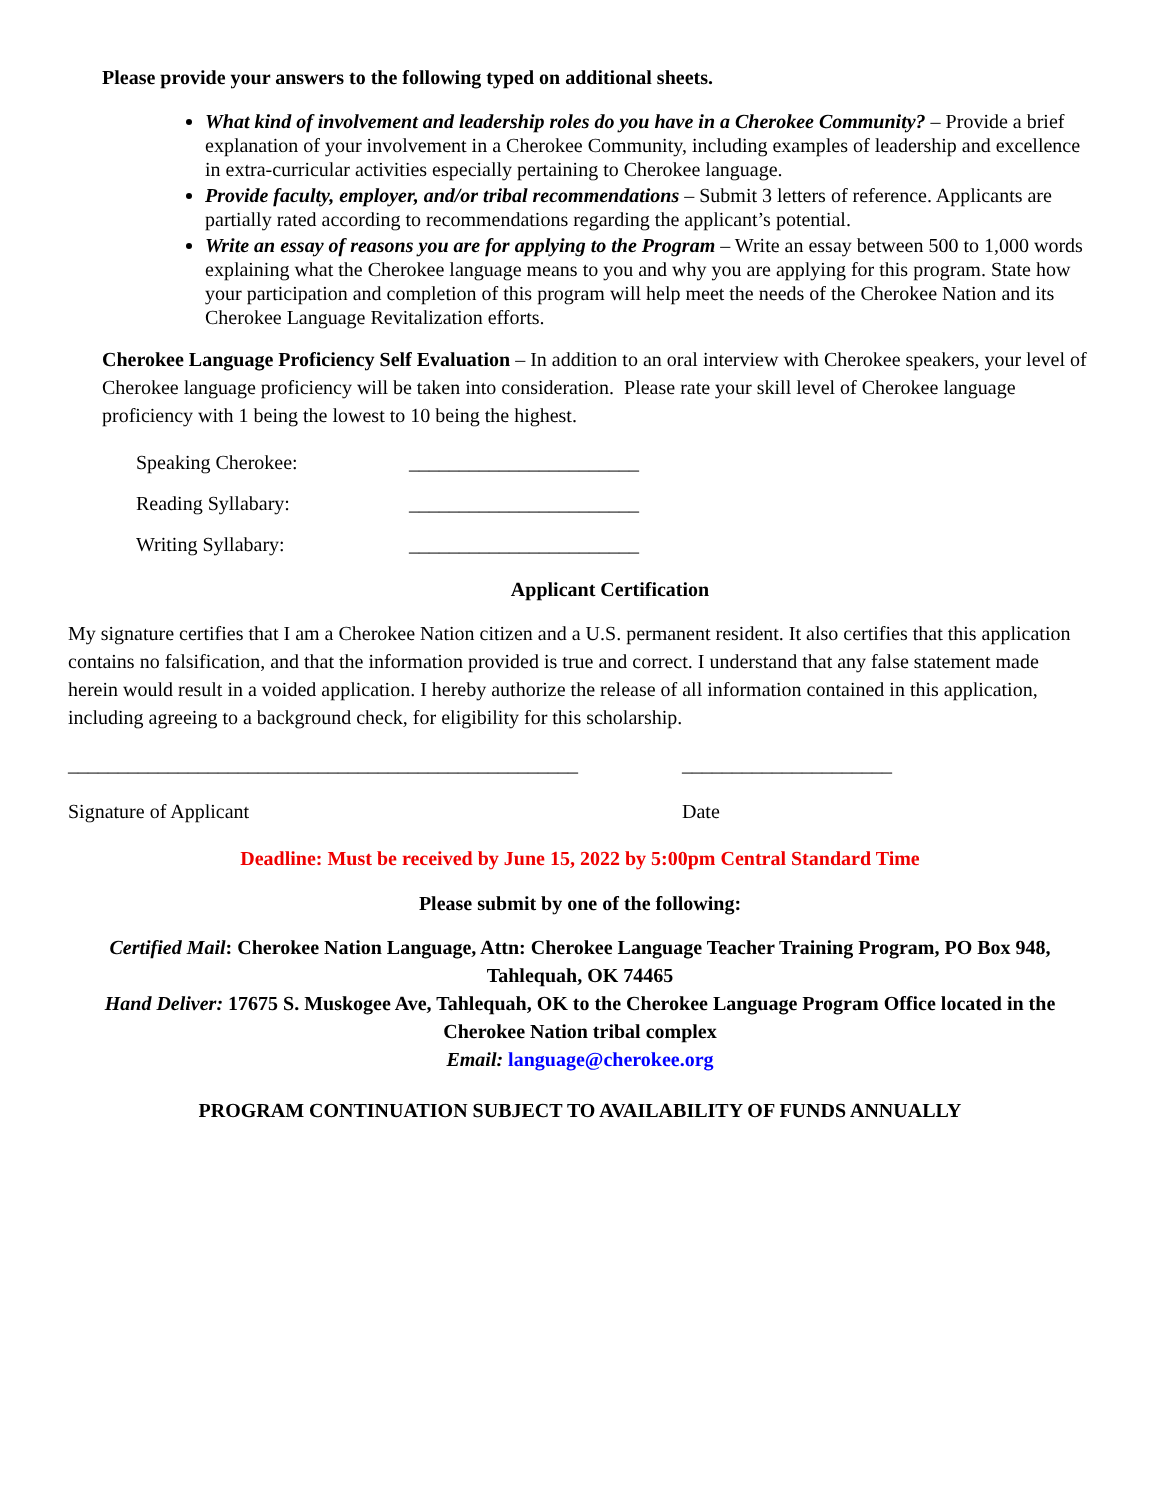Please provide your answers to the following typed on additional sheets.
What kind of involvement and leadership roles do you have in a Cherokee Community? – Provide a brief explanation of your involvement in a Cherokee Community, including examples of leadership and excellence in extra-curricular activities especially pertaining to Cherokee language.
Provide faculty, employer, and/or tribal recommendations – Submit 3 letters of reference. Applicants are partially rated according to recommendations regarding the applicant’s potential.
Write an essay of reasons you are for applying to the Program – Write an essay between 500 to 1,000 words explaining what the Cherokee language means to you and why you are applying for this program. State how your participation and completion of this program will help meet the needs of the Cherokee Nation and its Cherokee Language Revitalization efforts.
Cherokee Language Proficiency Self Evaluation – In addition to an oral interview with Cherokee speakers, your level of Cherokee language proficiency will be taken into consideration. Please rate your skill level of Cherokee language proficiency with 1 being the lowest to 10 being the highest.
Speaking Cherokee: _______________________
Reading Syllabary: _______________________
Writing Syllabary: _______________________
Applicant Certification
My signature certifies that I am a Cherokee Nation citizen and a U.S. permanent resident. It also certifies that this application contains no falsification, and that the information provided is true and correct. I understand that any false statement made herein would result in a voided application. I hereby authorize the release of all information contained in this application, including agreeing to a background check, for eligibility for this scholarship.
___________________________________________________ _____________________
Signature of Applicant Date
Deadline: Must be received by June 15, 2022 by 5:00pm Central Standard Time
Please submit by one of the following:
Certified Mail: Cherokee Nation Language, Attn: Cherokee Language Teacher Training Program, PO Box 948, Tahlequah, OK 74465
Hand Deliver: 17675 S. Muskogee Ave, Tahlequah, OK to the Cherokee Language Program Office located in the Cherokee Nation tribal complex
Email: language@cherokee.org
PROGRAM CONTINUATION SUBJECT TO AVAILABILITY OF FUNDS ANNUALLY